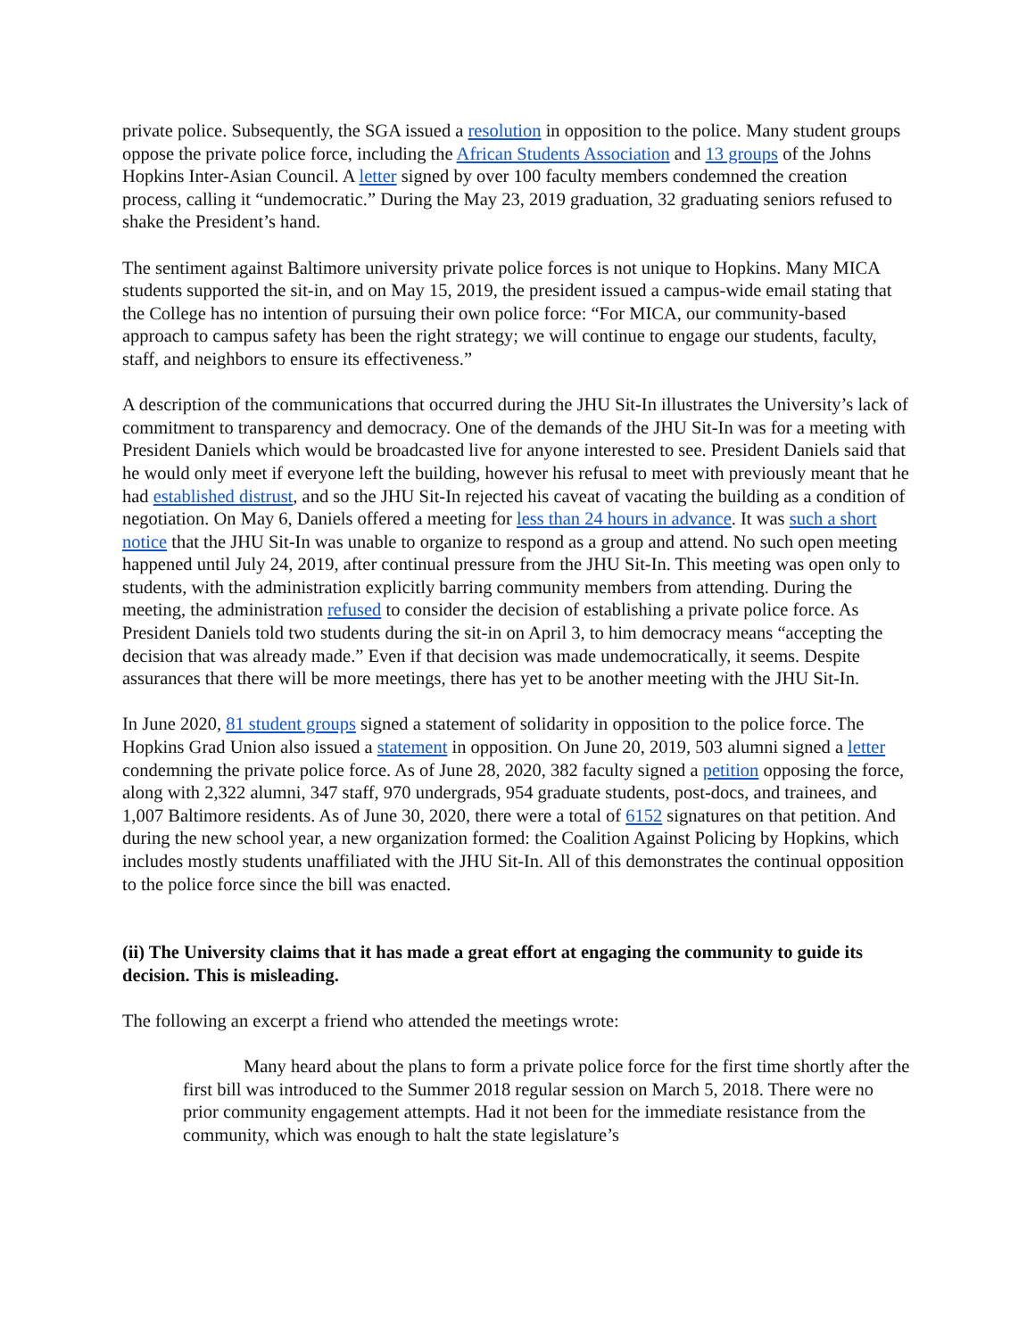private police. Subsequently, the SGA issued a resolution in opposition to the police. Many student groups oppose the private police force, including the African Students Association and 13 groups of the Johns Hopkins Inter-Asian Council. A letter signed by over 100 faculty members condemned the creation process, calling it “undemocratic.” During the May 23, 2019 graduation, 32 graduating seniors refused to shake the President’s hand.
The sentiment against Baltimore university private police forces is not unique to Hopkins. Many MICA students supported the sit-in, and on May 15, 2019, the president issued a campus-wide email stating that the College has no intention of pursuing their own police force: “For MICA, our community-based approach to campus safety has been the right strategy; we will continue to engage our students, faculty, staff, and neighbors to ensure its effectiveness.”
A description of the communications that occurred during the JHU Sit-In illustrates the University’s lack of commitment to transparency and democracy. One of the demands of the JHU Sit-In was for a meeting with President Daniels which would be broadcasted live for anyone interested to see. President Daniels said that he would only meet if everyone left the building, however his refusal to meet with previously meant that he had established distrust, and so the JHU Sit-In rejected his caveat of vacating the building as a condition of negotiation. On May 6, Daniels offered a meeting for less than 24 hours in advance. It was such a short notice that the JHU Sit-In was unable to organize to respond as a group and attend. No such open meeting happened until July 24, 2019, after continual pressure from the JHU Sit-In. This meeting was open only to students, with the administration explicitly barring community members from attending. During the meeting, the administration refused to consider the decision of establishing a private police force. As President Daniels told two students during the sit-in on April 3, to him democracy means “accepting the decision that was already made.” Even if that decision was made undemocratically, it seems. Despite assurances that there will be more meetings, there has yet to be another meeting with the JHU Sit-In.
In June 2020, 81 student groups signed a statement of solidarity in opposition to the police force. The Hopkins Grad Union also issued a statement in opposition. On June 20, 2019, 503 alumni signed a letter condemning the private police force. As of June 28, 2020, 382 faculty signed a petition opposing the force, along with 2,322 alumni, 347 staff, 970 undergrads, 954 graduate students, post-docs, and trainees, and 1,007 Baltimore residents. As of June 30, 2020, there were a total of 6152 signatures on that petition. And during the new school year, a new organization formed: the Coalition Against Policing by Hopkins, which includes mostly students unaffiliated with the JHU Sit-In. All of this demonstrates the continual opposition to the police force since the bill was enacted.
(ii) The University claims that it has made a great effort at engaging the community to guide its decision. This is misleading.
The following an excerpt a friend who attended the meetings wrote:
Many heard about the plans to form a private police force for the first time shortly after the first bill was introduced to the Summer 2018 regular session on March 5, 2018. There were no prior community engagement attempts. Had it not been for the immediate resistance from the community, which was enough to halt the state legislature’s